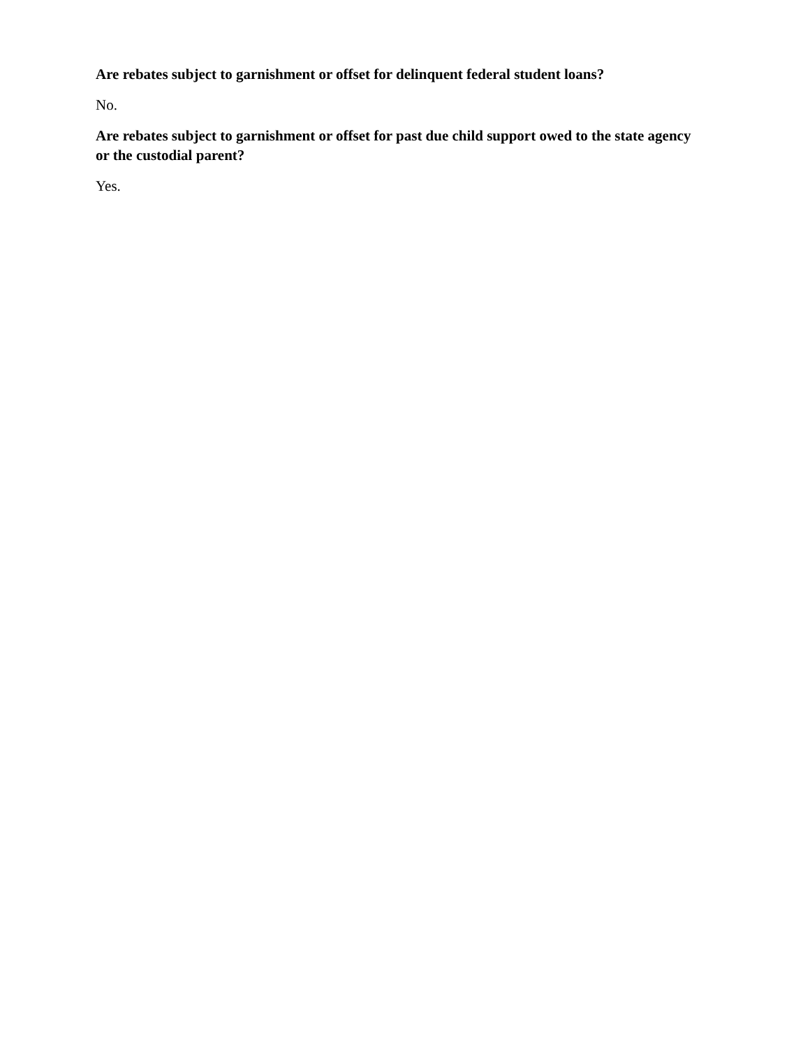Are rebates subject to garnishment or offset for delinquent federal student loans?
No.
Are rebates subject to garnishment or offset for past due child support owed to the state agency or the custodial parent?
Yes.